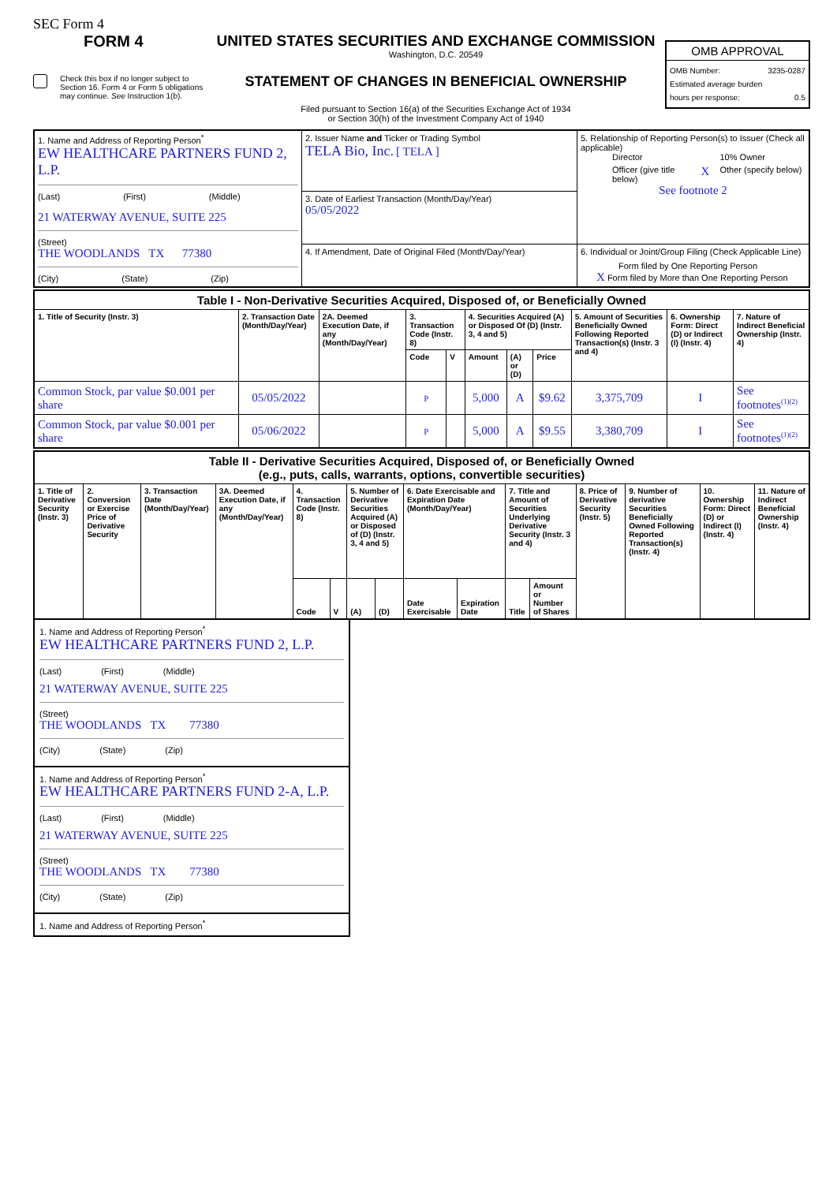SEC Form 4
FORM 4
Check this box if no longer subject to Section 16. Form 4 or Form 5 obligations may continue. See Instruction 1(b).
UNITED STATES SECURITIES AND EXCHANGE COMMISSION
Washington, D.C. 20549
STATEMENT OF CHANGES IN BENEFICIAL OWNERSHIP
Filed pursuant to Section 16(a) of the Securities Exchange Act of 1934
or Section 30(h) of the Investment Company Act of 1940
OMB APPROVAL
OMB Number: 3235-0287
Estimated average burden
hours per response: 0.5
| 1. Name and Address of Reporting Person<sup>*</sup> EW HEALTHCARE PARTNERS FUND 2, L.P. (Last) (First) (Middle) 21 WATERWAY AVENUE, SUITE 225 (Street) THE WOODLANDS TX 77380 (City) (State) (Zip) | 2. Issuer Name and Ticker or Trading Symbol TELA Bio, Inc. [ TELA ] | 5. Relationship of Reporting Person(s) to Issuer (Check all applicable) Director 10% Owner Officer (give title below) X Other (specify below) See footnote 2 |
| | 3. Date of Earliest Transaction (Month/Day/Year) 05/05/2022 | |
| | 4. If Amendment, Date of Original Filed (Month/Day/Year) | 6. Individual or Joint/Group Filing (Check Applicable Line) Form filed by One Reporting Person X Form filed by More than One Reporting Person |
| Table I - Non-Derivative Securities Acquired, Disposed of, or Beneficially Owned | | | | | | | | | | |
| 1. Title of Security (Instr. 3) | 2. Transaction Date (Month/Day/Year) | 2A. Deemed Execution Date, if any (Month/Day/Year) | 3. Transaction Code (Instr. 8) | | 4. Securities Acquired (A) or Disposed Of (D) (Instr. 3, 4 and 5) | | | 5. Amount of Securities Beneficially Owned Following Reported Transaction(s) (Instr. 3 and 4) | 6. Ownership Form: Direct (D) or Indirect (I) (Instr. 4) | 7. Nature of Indirect Beneficial Ownership (Instr. 4) |
| | | | Code | V | Amount | (A) or (D) | Price | | | |
| Common Stock, par value $0.001 per share | 05/05/2022 | | P | | 5,000 | A | $9.62 | 3,375,709 | I | See footnotes<sup>(1)(2)</sup> |
| Common Stock, par value $0.001 per share | 05/06/2022 | | P | | 5,000 | A | $9.55 | 3,380,709 | I | See footnotes<sup>(1)(2)</sup> |
| Table II - Derivative Securities Acquired, Disposed of, or Beneficially Owned (e.g., puts, calls, warrants, options, convertible securities) | | | | | | | | | | | | | | | |
| 1. Title of Derivative Security (Instr. 3) | 2. Conversion or Exercise Price of Derivative Security | 3. Transaction Date (Month/Day/Year) | 3A. Deemed Execution Date, if any (Month/Day/Year) | 4. Transaction Code (Instr. 8) | | 5. Number of Derivative Securities Acquired (A) or Disposed of (D) (Instr. 3, 4 and 5) | | 6. Date Exercisable and Expiration Date (Month/Day/Year) | | 7. Title and Amount of Securities Underlying Derivative Security (Instr. 3 and 4) | | 8. Price of Derivative Security (Instr. 5) | 9. Number of derivative Securities Beneficially Owned Following Reported Transaction(s) (Instr. 4) | 10. Ownership Form: Direct (D) or Indirect (I) (Instr. 4) | 11. Nature of Indirect Beneficial Ownership (Instr. 4) |
| | | | | Code | V | (A) | (D) | Date Exercisable | Expiration Date | Title | Amount or Number of Shares | | | | |
1. Name and Address of Reporting Person<sup>*</sup>
EW HEALTHCARE PARTNERS FUND 2, L.P.
(Last) (First) (Middle)
21 WATERWAY AVENUE, SUITE 225
(Street)
THE WOODLANDS TX 77380
(City) (State) (Zip)
1. Name and Address of Reporting Person<sup>*</sup>
EW HEALTHCARE PARTNERS FUND 2-A, L.P.
(Last) (First) (Middle)
21 WATERWAY AVENUE, SUITE 225
(Street)
THE WOODLANDS TX 77380
(City) (State) (Zip)
1. Name and Address of Reporting Person<sup>*</sup>